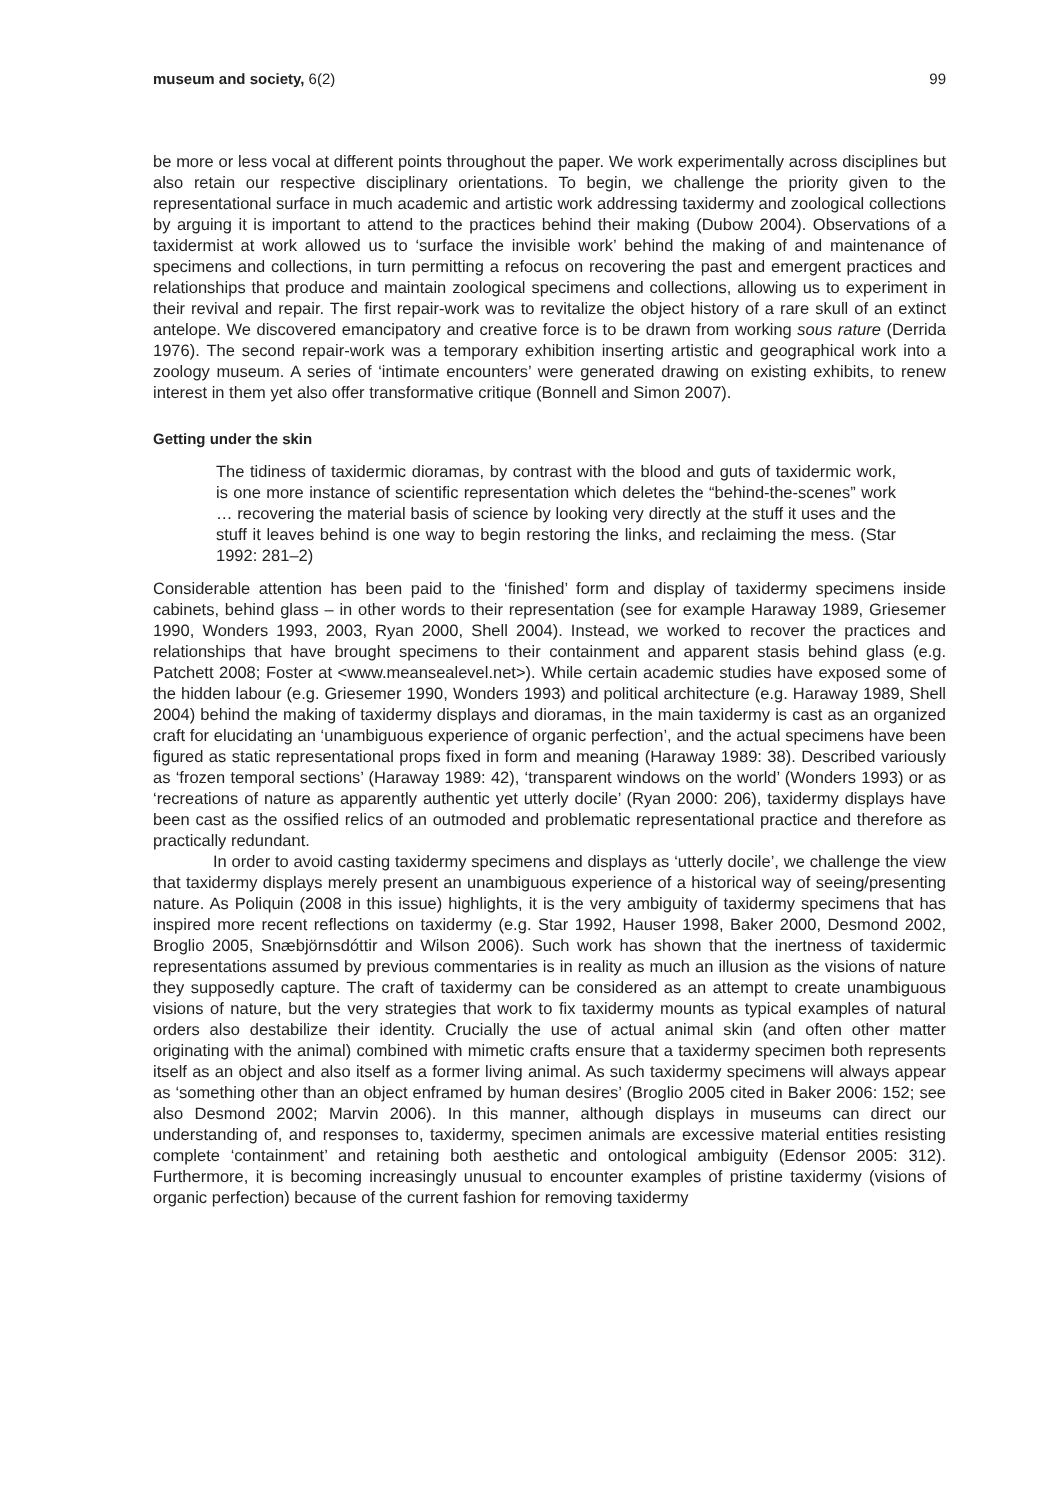museum and society, 6(2) 99
be more or less vocal at different points throughout the paper. We work experimentally across disciplines but also retain our respective disciplinary orientations. To begin, we challenge the priority given to the representational surface in much academic and artistic work addressing taxidermy and zoological collections by arguing it is important to attend to the practices behind their making (Dubow 2004). Observations of a taxidermist at work allowed us to ‘surface the invisible work’ behind the making of and maintenance of specimens and collections, in turn permitting a refocus on recovering the past and emergent practices and relationships that produce and maintain zoological specimens and collections, allowing us to experiment in their revival and repair. The first repair-work was to revitalize the object history of a rare skull of an extinct antelope. We discovered emancipatory and creative force is to be drawn from working sous rature (Derrida 1976). The second repair-work was a temporary exhibition inserting artistic and geographical work into a zoology museum. A series of ‘intimate encounters’ were generated drawing on existing exhibits, to renew interest in them yet also offer transformative critique (Bonnell and Simon 2007).
Getting under the skin
The tidiness of taxidermic dioramas, by contrast with the blood and guts of taxidermic work, is one more instance of scientific representation which deletes the “behind-the-scenes” work … recovering the material basis of science by looking very directly at the stuff it uses and the stuff it leaves behind is one way to begin restoring the links, and reclaiming the mess. (Star 1992: 281–2)
Considerable attention has been paid to the ‘finished’ form and display of taxidermy specimens inside cabinets, behind glass – in other words to their representation (see for example Haraway 1989, Griesemer 1990, Wonders 1993, 2003, Ryan 2000, Shell 2004). Instead, we worked to recover the practices and relationships that have brought specimens to their containment and apparent stasis behind glass (e.g. Patchett 2008; Foster at <www.meansealevel.net>). While certain academic studies have exposed some of the hidden labour (e.g. Griesemer 1990, Wonders 1993) and political architecture (e.g. Haraway 1989, Shell 2004) behind the making of taxidermy displays and dioramas, in the main taxidermy is cast as an organized craft for elucidating an ‘unambiguous experience of organic perfection’, and the actual specimens have been figured as static representational props fixed in form and meaning (Haraway 1989: 38). Described variously as ‘frozen temporal sections’ (Haraway 1989: 42), ‘transparent windows on the world’ (Wonders 1993) or as ‘recreations of nature as apparently authentic yet utterly docile’ (Ryan 2000: 206), taxidermy displays have been cast as the ossified relics of an outmoded and problematic representational practice and therefore as practically redundant.
In order to avoid casting taxidermy specimens and displays as ‘utterly docile’, we challenge the view that taxidermy displays merely present an unambiguous experience of a historical way of seeing/presenting nature. As Poliquin (2008 in this issue) highlights, it is the very ambiguity of taxidermy specimens that has inspired more recent reflections on taxidermy (e.g. Star 1992, Hauser 1998, Baker 2000, Desmond 2002, Broglio 2005, Snæbjörnsdóttir and Wilson 2006). Such work has shown that the inertness of taxidermic representations assumed by previous commentaries is in reality as much an illusion as the visions of nature they supposedly capture. The craft of taxidermy can be considered as an attempt to create unambiguous visions of nature, but the very strategies that work to fix taxidermy mounts as typical examples of natural orders also destabilize their identity. Crucially the use of actual animal skin (and often other matter originating with the animal) combined with mimetic crafts ensure that a taxidermy specimen both represents itself as an object and also itself as a former living animal. As such taxidermy specimens will always appear as ‘something other than an object enframed by human desires’ (Broglio 2005 cited in Baker 2006: 152; see also Desmond 2002; Marvin 2006). In this manner, although displays in museums can direct our understanding of, and responses to, taxidermy, specimen animals are excessive material entities resisting complete ‘containment’ and retaining both aesthetic and ontological ambiguity (Edensor 2005: 312). Furthermore, it is becoming increasingly unusual to encounter examples of pristine taxidermy (visions of organic perfection) because of the current fashion for removing taxidermy